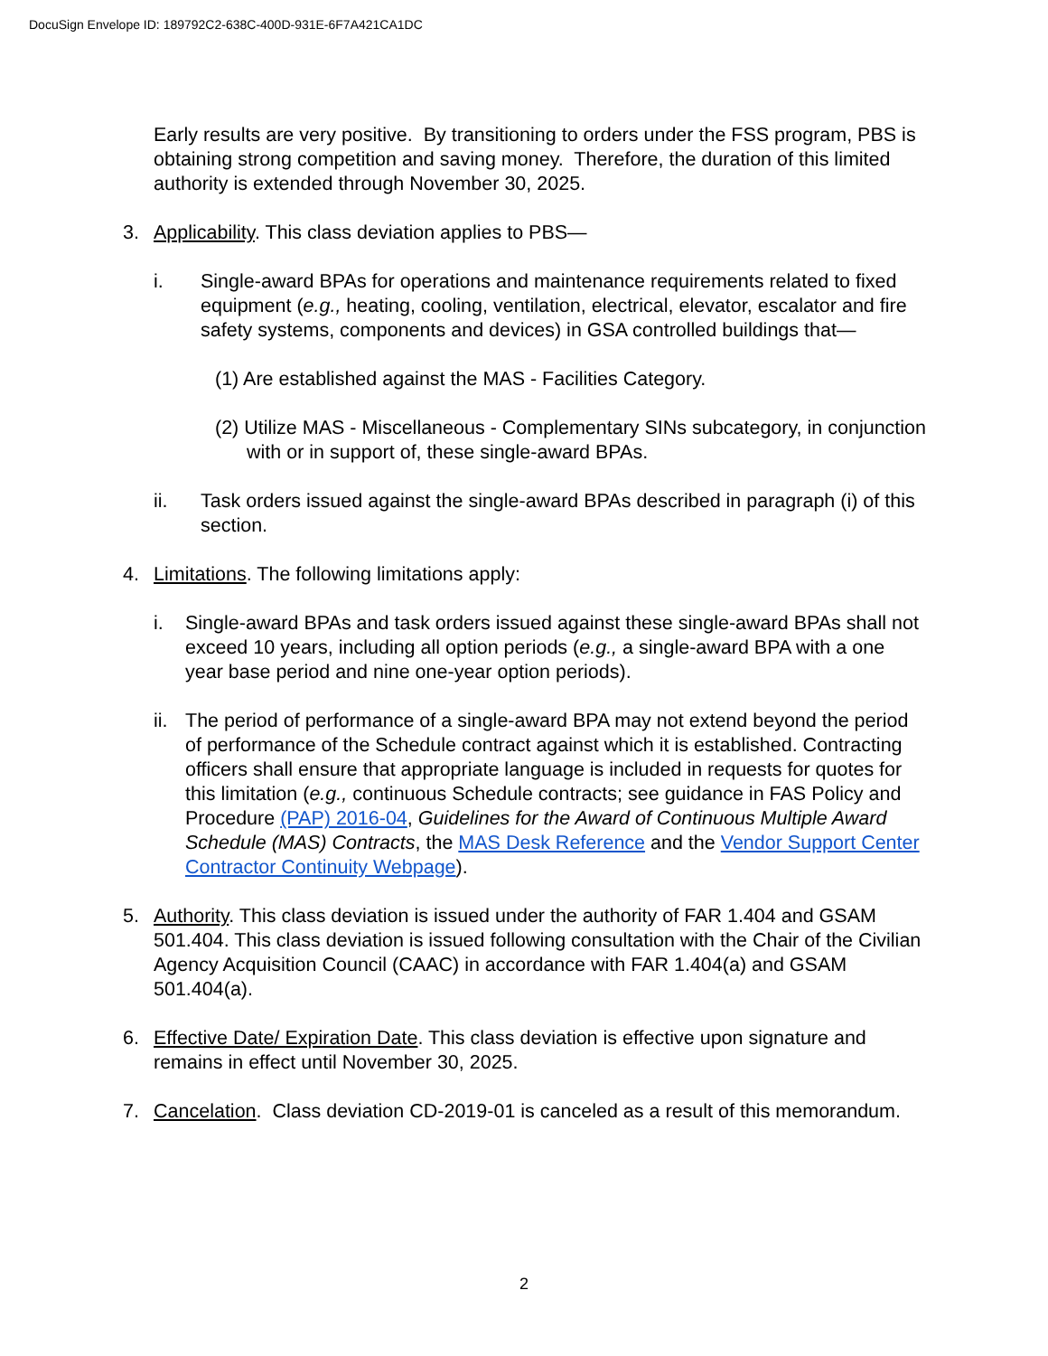DocuSign Envelope ID: 189792C2-638C-400D-931E-6F7A421CA1DC
Early results are very positive. By transitioning to orders under the FSS program, PBS is obtaining strong competition and saving money. Therefore, the duration of this limited authority is extended through November 30, 2025.
3. Applicability. This class deviation applies to PBS—
i. Single-award BPAs for operations and maintenance requirements related to fixed equipment (e.g., heating, cooling, ventilation, electrical, elevator, escalator and fire safety systems, components and devices) in GSA controlled buildings that—
(1) Are established against the MAS - Facilities Category.
(2) Utilize MAS - Miscellaneous - Complementary SINs subcategory, in conjunction with or in support of, these single-award BPAs.
ii. Task orders issued against the single-award BPAs described in paragraph (i) of this section.
4. Limitations. The following limitations apply:
i. Single-award BPAs and task orders issued against these single-award BPAs shall not exceed 10 years, including all option periods (e.g., a single-award BPA with a one year base period and nine one-year option periods).
ii. The period of performance of a single-award BPA may not extend beyond the period of performance of the Schedule contract against which it is established. Contracting officers shall ensure that appropriate language is included in requests for quotes for this limitation (e.g., continuous Schedule contracts; see guidance in FAS Policy and Procedure (PAP) 2016-04, Guidelines for the Award of Continuous Multiple Award Schedule (MAS) Contracts, the MAS Desk Reference and the Vendor Support Center Contractor Continuity Webpage).
5. Authority. This class deviation is issued under the authority of FAR 1.404 and GSAM 501.404. This class deviation is issued following consultation with the Chair of the Civilian Agency Acquisition Council (CAAC) in accordance with FAR 1.404(a) and GSAM 501.404(a).
6. Effective Date/ Expiration Date. This class deviation is effective upon signature and remains in effect until November 30, 2025.
7. Cancelation. Class deviation CD-2019-01 is canceled as a result of this memorandum.
2